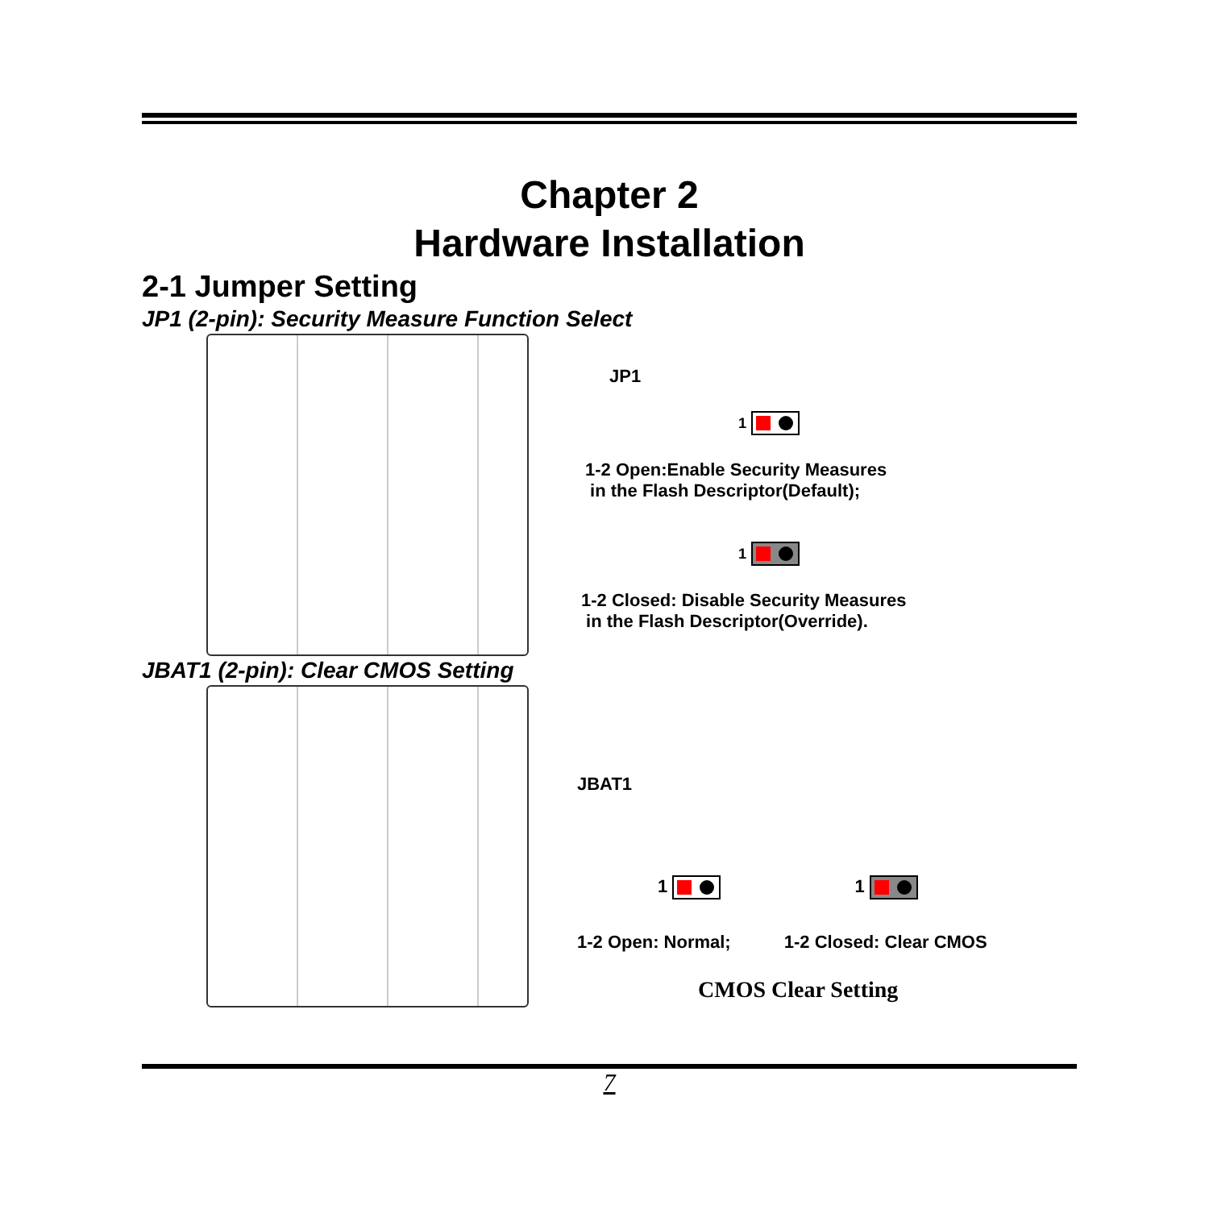Chapter 2
Hardware Installation
2-1 Jumper Setting
JP1 (2-pin): Security Measure Function Select
JP1
1
1-2 Open:Enable Security Measures
in the Flash Descriptor(Default);
1
1-2 Closed: Disable Security Measures
in the Flash Descriptor(Override).
JBAT1 (2-pin): Clear CMOS Setting
JBAT1
1 1
1-2 Open: Normal; 1-2 Closed: Clear CMOS
CMOS Clear Setting
7